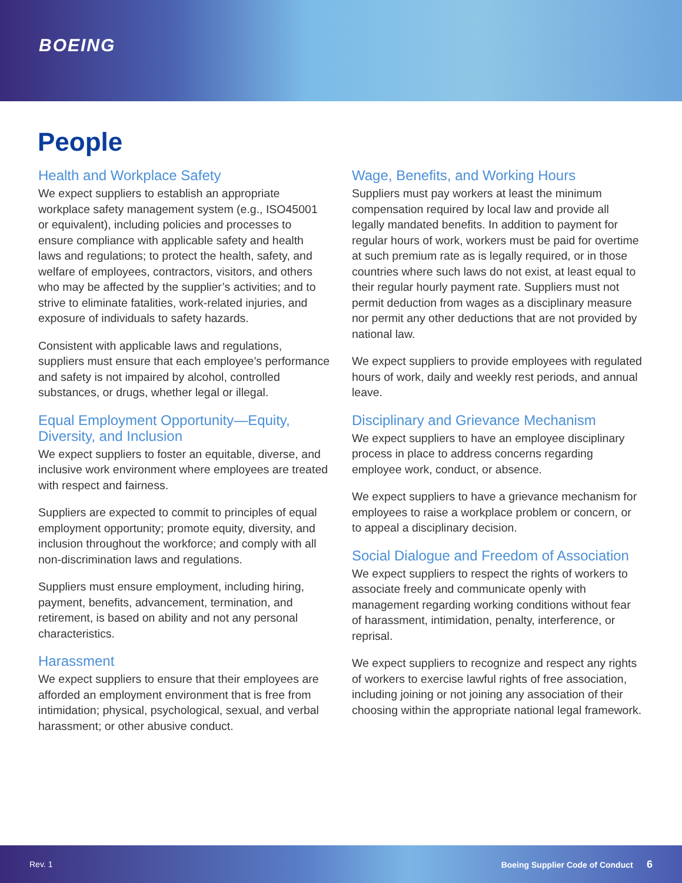BOEING
People
Health and Workplace Safety
We expect suppliers to establish an appropriate workplace safety management system (e.g., ISO45001 or equivalent), including policies and processes to ensure compliance with applicable safety and health laws and regulations; to protect the health, safety, and welfare of employees, contractors, visitors, and others who may be affected by the supplier’s activities; and to strive to eliminate fatalities, work-related injuries, and exposure of individuals to safety hazards.
Consistent with applicable laws and regulations, suppliers must ensure that each employee’s performance and safety is not impaired by alcohol, controlled substances, or drugs, whether legal or illegal.
Equal Employment Opportunity—Equity, Diversity, and Inclusion
We expect suppliers to foster an equitable, diverse, and inclusive work environment where employees are treated with respect and fairness.
Suppliers are expected to commit to principles of equal employment opportunity; promote equity, diversity, and inclusion throughout the workforce; and comply with all non-discrimination laws and regulations.
Suppliers must ensure employment, including hiring, payment, benefits, advancement, termination, and retirement, is based on ability and not any personal characteristics.
Harassment
We expect suppliers to ensure that their employees are afforded an employment environment that is free from intimidation; physical, psychological, sexual, and verbal harassment; or other abusive conduct.
Wage, Benefits, and Working Hours
Suppliers must pay workers at least the minimum compensation required by local law and provide all legally mandated benefits. In addition to payment for regular hours of work, workers must be paid for overtime at such premium rate as is legally required, or in those countries where such laws do not exist, at least equal to their regular hourly payment rate. Suppliers must not permit deduction from wages as a disciplinary measure nor permit any other deductions that are not provided by national law.
We expect suppliers to provide employees with regulated hours of work, daily and weekly rest periods, and annual leave.
Disciplinary and Grievance Mechanism
We expect suppliers to have an employee disciplinary process in place to address concerns regarding employee work, conduct, or absence.
We expect suppliers to have a grievance mechanism for employees to raise a workplace problem or concern, or to appeal a disciplinary decision.
Social Dialogue and Freedom of Association
We expect suppliers to respect the rights of workers to associate freely and communicate openly with management regarding working conditions without fear of harassment, intimidation, penalty, interference, or reprisal.
We expect suppliers to recognize and respect any rights of workers to exercise lawful rights of free association, including joining or not joining any association of their choosing within the appropriate national legal framework.
Rev. 1 Boeing Supplier Code of Conduct 6